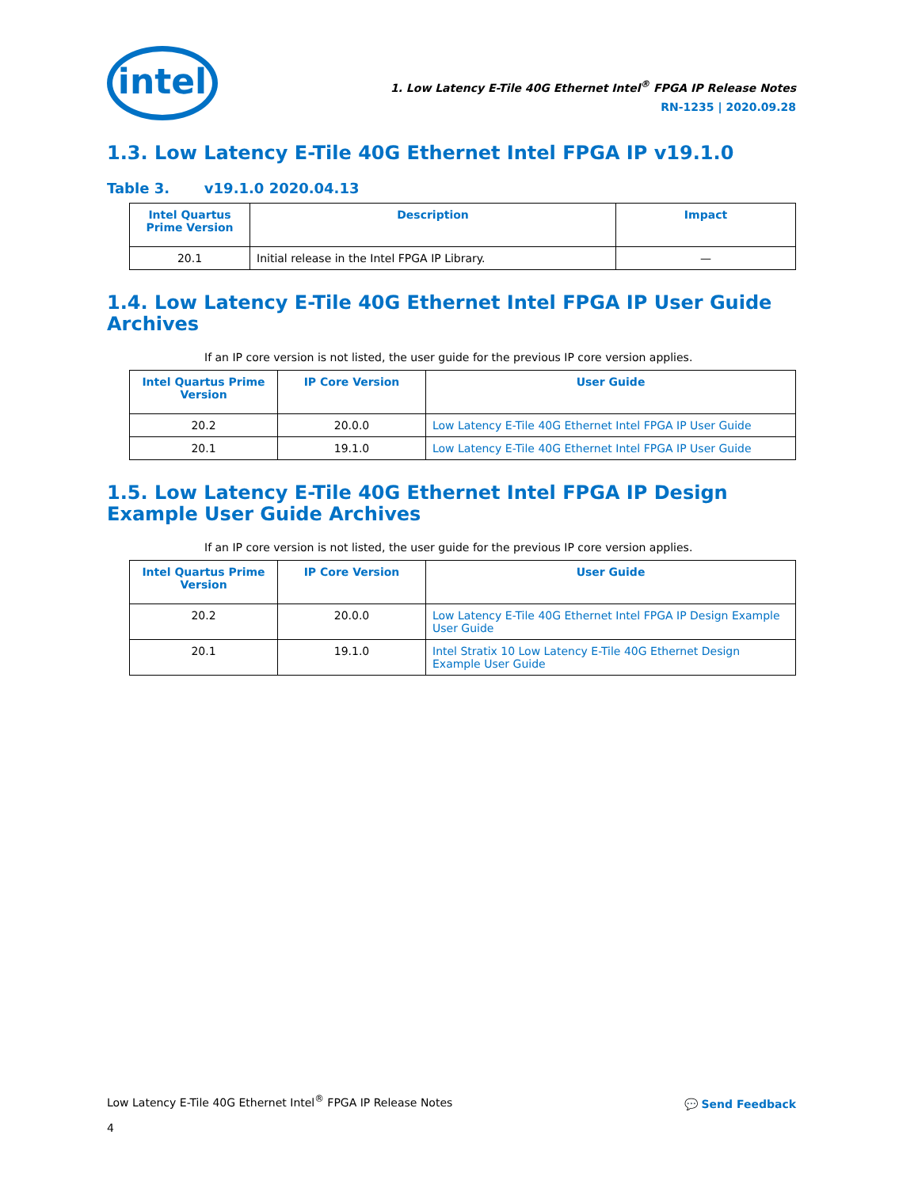intel
1. Low Latency E-Tile 40G Ethernet Intel<sup>®</sup> FPGA IP Release Notes
RN-1235 | 2020.09.28
1.3. Low Latency E-Tile 40G Ethernet Intel FPGA IP v19.1.0
Table 3. v19.1.0 2020.04.13
| Intel Quartus Prime Version | Description | Impact |
| --- | --- | --- |
| 20.1 | Initial release in the Intel FPGA IP Library. | — |
1.4. Low Latency E-Tile 40G Ethernet Intel FPGA IP User Guide Archives
If an IP core version is not listed, the user guide for the previous IP core version applies.
| Intel Quartus Prime Version | IP Core Version | User Guide |
| --- | --- | --- |
| 20.2 | 20.0.0 | Low Latency E-Tile 40G Ethernet Intel FPGA IP User Guide |
| 20.1 | 19.1.0 | Low Latency E-Tile 40G Ethernet Intel FPGA IP User Guide |
1.5. Low Latency E-Tile 40G Ethernet Intel FPGA IP Design Example User Guide Archives
If an IP core version is not listed, the user guide for the previous IP core version applies.
| Intel Quartus Prime Version | IP Core Version | User Guide |
| --- | --- | --- |
| 20.2 | 20.0.0 | Low Latency E-Tile 40G Ethernet Intel FPGA IP Design Example User Guide |
| 20.1 | 19.1.0 | Intel Stratix 10 Low Latency E-Tile 40G Ethernet Design Example User Guide |
Low Latency E-Tile 40G Ethernet Intel<sup>®</sup> FPGA IP Release Notes
4
💬 Send Feedback